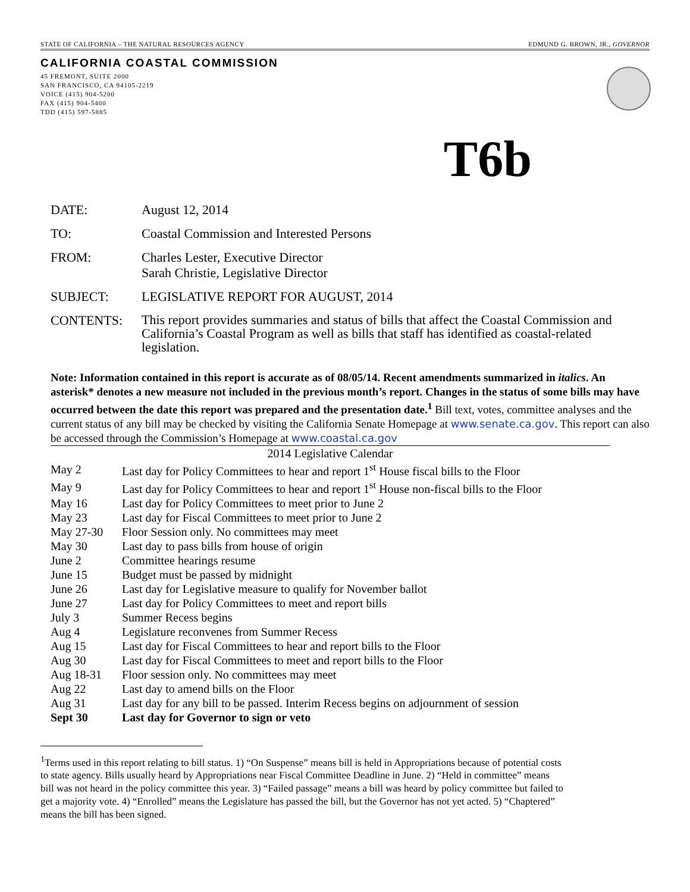STATE OF CALIFORNIA – THE NATURAL RESOURCES AGENCY EDMUND G. BROWN, JR., GOVERNOR
CALIFORNIA COASTAL COMMISSION
45 FREMONT, SUITE 2000
SAN FRANCISCO, CA 94105-2219
VOICE (415) 904-5200
FAX (415) 904-5400
TDD (415) 597-5885
T6b
DATE: August 12, 2014
TO: Coastal Commission and Interested Persons
FROM: Charles Lester, Executive Director
Sarah Christie, Legislative Director
SUBJECT: LEGISLATIVE REPORT FOR AUGUST, 2014
CONTENTS:
This report provides summaries and status of bills that affect the Coastal Commission and California’s Coastal Program as well as bills that staff has identified as coastal-related legislation.
Note: Information contained in this report is accurate as of 08/05/14. Recent amendments summarized in italics. An asterisk* denotes a new measure not included in the previous month’s report. Changes in the status of some bills may have occurred between the date this report was prepared and the presentation date.<sup>1</sup> Bill text, votes, committee analyses and the current status of any bill may be checked by visiting the California Senate Homepage at www.senate.ca.gov. This report can also be accessed through the Commission’s Homepage at www.coastal.ca.gov
| 2014 Legislative Calendar | |
| May 2 | Last day for Policy Committees to hear and report 1<sup>st</sup> House fiscal bills to the Floor |
| May 9 | Last day for Policy Committees to hear and report 1<sup>st</sup> House non-fiscal bills to the Floor |
| May 16 | Last day for Policy Committees to meet prior to June 2 |
| May 23 | Last day for Fiscal Committees to meet prior to June 2 |
| May 27-30 | Floor Session only. No committees may meet |
| May 30 | Last day to pass bills from house of origin |
| June 2 | Committee hearings resume |
| June 15 | Budget must be passed by midnight |
| June 26 | Last day for Legislative measure to qualify for November ballot |
| June 27 | Last day for Policy Committees to meet and report bills |
| July 3 | Summer Recess begins |
| Aug 4 | Legislature reconvenes from Summer Recess |
| Aug 15 | Last day for Fiscal Committees to hear and report bills to the Floor |
| Aug 30 | Last day for Fiscal Committees to meet and report bills to the Floor |
| Aug 18-31 | Floor session only. No committees may meet |
| Aug 22 | Last day to amend bills on the Floor |
| Aug 31 | Last day for any bill to be passed. Interim Recess begins on adjournment of session |
| Sept 30 | Last day for Governor to sign or veto |
<sup>1</sup> Terms used in this report relating to bill status. 1) “On Suspense” means bill is held in Appropriations because of potential costs to state agency. Bills usually heard by Appropriations near Fiscal Committee Deadline in June. 2) “Held in committee” means bill was not heard in the policy committee this year. 3) “Failed passage” means a bill was heard by policy committee but failed to get a majority vote. 4) “Enrolled” means the Legislature has passed the bill, but the Governor has not yet acted. 5) “Chaptered” means the bill has been signed.